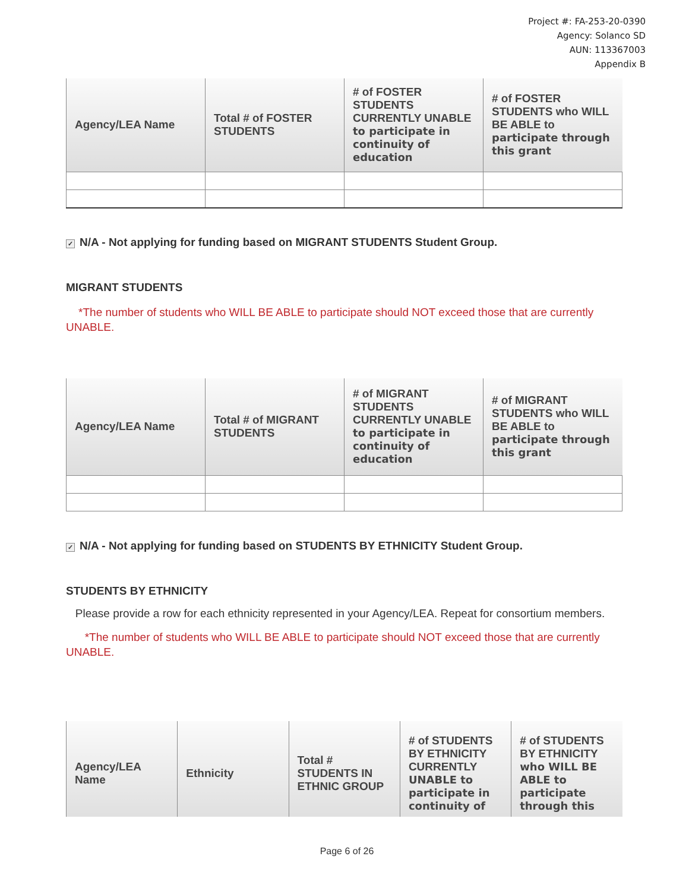Project #: FA-253-20-0390
Agency: Solanco SD
AUN: 113367003
Appendix B
| Agency/LEA Name | Total # of FOSTER STUDENTS | # of FOSTER STUDENTS CURRENTLY UNABLE to participate in continuity of education | # of FOSTER STUDENTS who WILL BE ABLE to participate through this grant |
| --- | --- | --- | --- |
✓ N/A - Not applying for funding based on MIGRANT STUDENTS Student Group.
MIGRANT STUDENTS
*The number of students who WILL BE ABLE to participate should NOT exceed those that are currently UNABLE.
| Agency/LEA Name | Total # of MIGRANT STUDENTS | # of MIGRANT STUDENTS CURRENTLY UNABLE to participate in continuity of education | # of MIGRANT STUDENTS who WILL BE ABLE to participate through this grant |
| --- | --- | --- | --- |
✓ N/A - Not applying for funding based on STUDENTS BY ETHNICITY Student Group.
STUDENTS BY ETHNICITY
Please provide a row for each ethnicity represented in your Agency/LEA. Repeat for consortium members.
*The number of students who WILL BE ABLE to participate should NOT exceed those that are currently UNABLE.
| Agency/LEA Name | Ethnicity | Total # STUDENTS IN ETHNIC GROUP | # of STUDENTS BY ETHNICITY CURRENTLY UNABLE to participate in continuity of | # of STUDENTS BY ETHNICITY who WILL BE ABLE to participate through this |
| --- | --- | --- | --- | --- |
Page 6 of 26